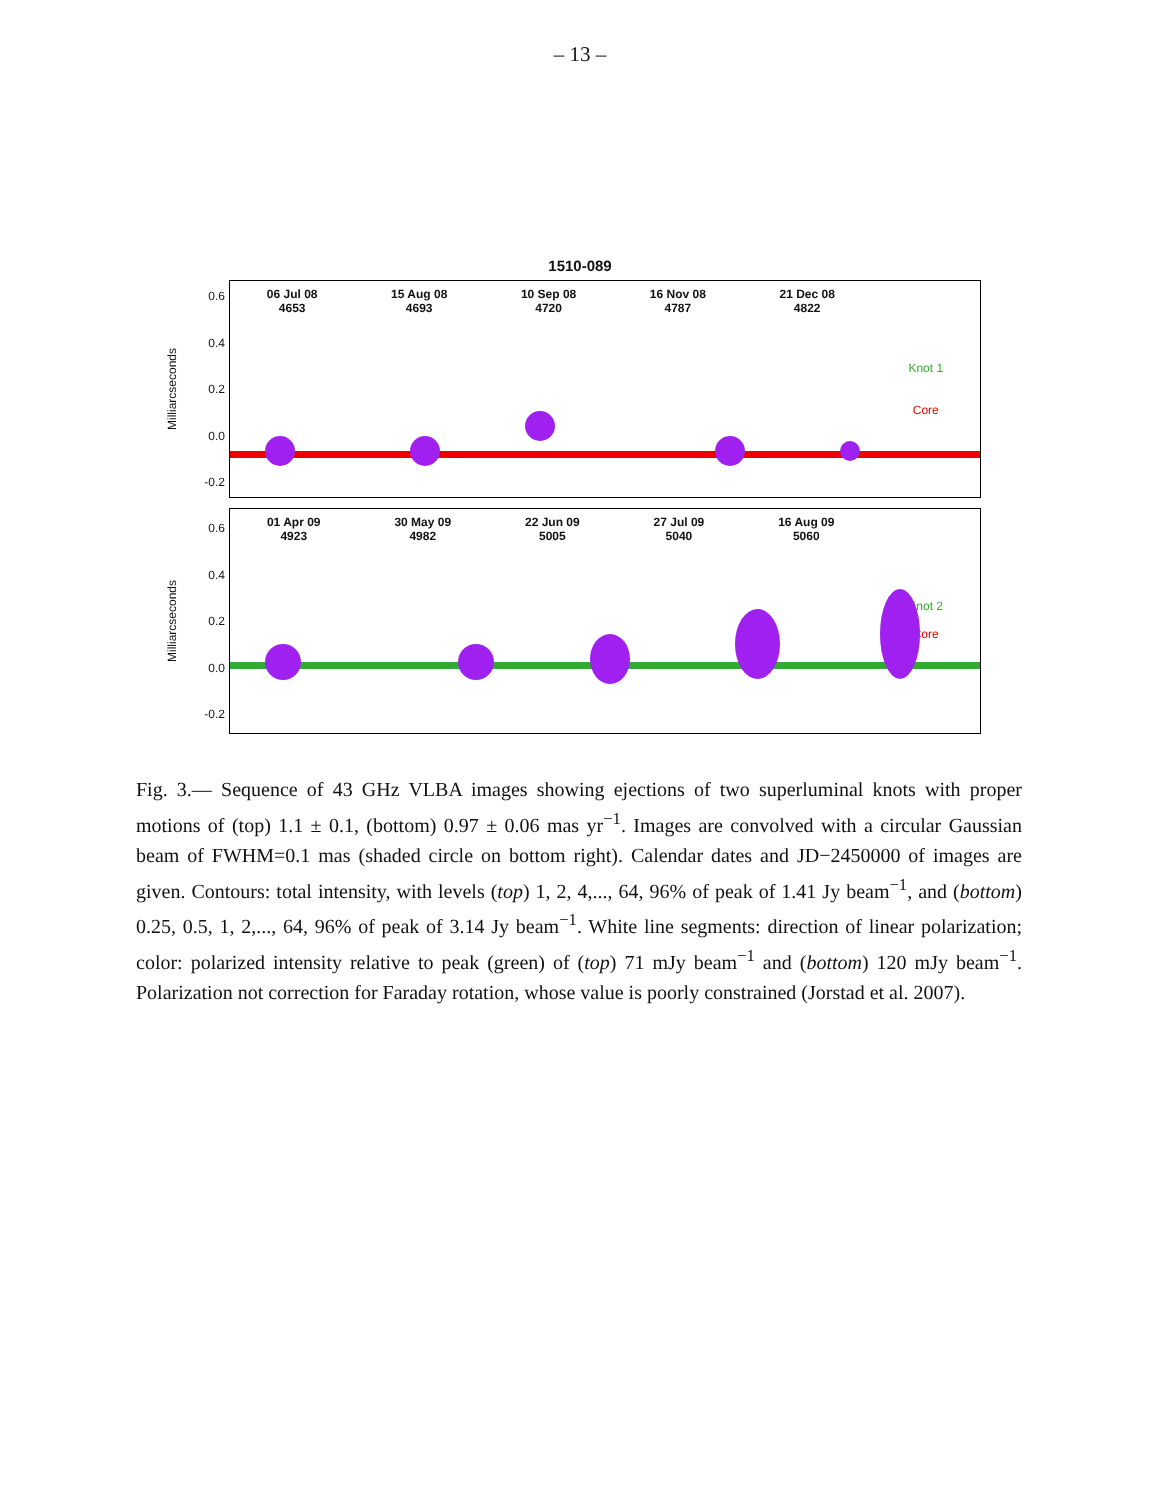– 13 –
1510-089
Milliarcseconds
0.6
0.4
0.2
0.0
-0.2
06 Jul 08
4653
15 Aug 08
4693
10 Sep 08
4720
16 Nov 08
4787
21 Dec 08
4822
Knot 1
Core
Milliarcseconds
0.6
0.4
0.2
0.0
-0.2
01 Apr 09
4923
30 May 09
4982
22 Jun 09
5005
27 Jul 09
5040
16 Aug 09
5060
Knot 2
Core
Fig. 3.— Sequence of 43 GHz VLBA images showing ejections of two superluminal knots with proper motions of (top) 1.1 ± 0.1, (bottom) 0.97 ± 0.06 mas yr<sup>−1</sup>. Images are convolved with a circular Gaussian beam of FWHM=0.1 mas (shaded circle on bottom right). Calendar dates and JD−2450000 of images are given. Contours: total intensity, with levels (top) 1, 2, 4,..., 64, 96% of peak of 1.41 Jy beam<sup>−1</sup>, and (bottom) 0.25, 0.5, 1, 2,..., 64, 96% of peak of 3.14 Jy beam<sup>−1</sup>. White line segments: direction of linear polarization; color: polarized intensity relative to peak (green) of (top) 71 mJy beam<sup>−1</sup> and (bottom) 120 mJy beam<sup>−1</sup>. Polarization not correction for Faraday rotation, whose value is poorly constrained (Jorstad et al. 2007).